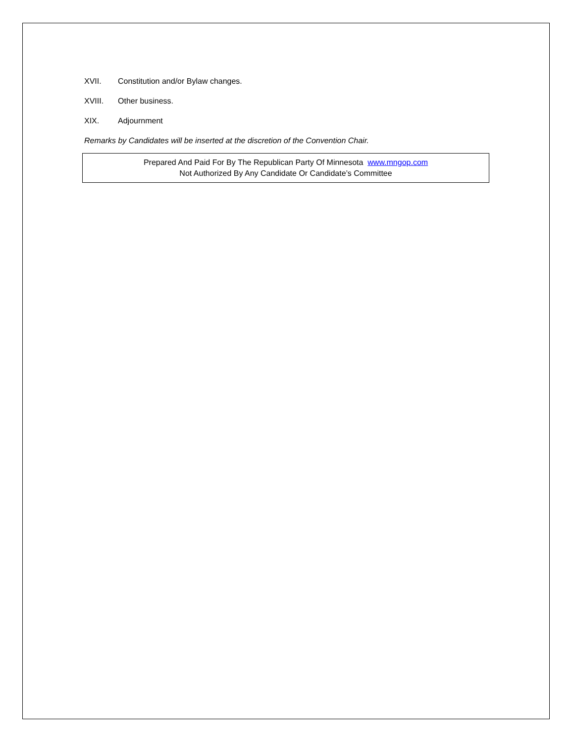XVII. Constitution and/or Bylaw changes.
XVIII. Other business.
XIX. Adjournment
Remarks by Candidates will be inserted at the discretion of the Convention Chair.
Prepared And Paid For By The Republican Party Of Minnesota www.mngop.com
Not Authorized By Any Candidate Or Candidate’s Committee